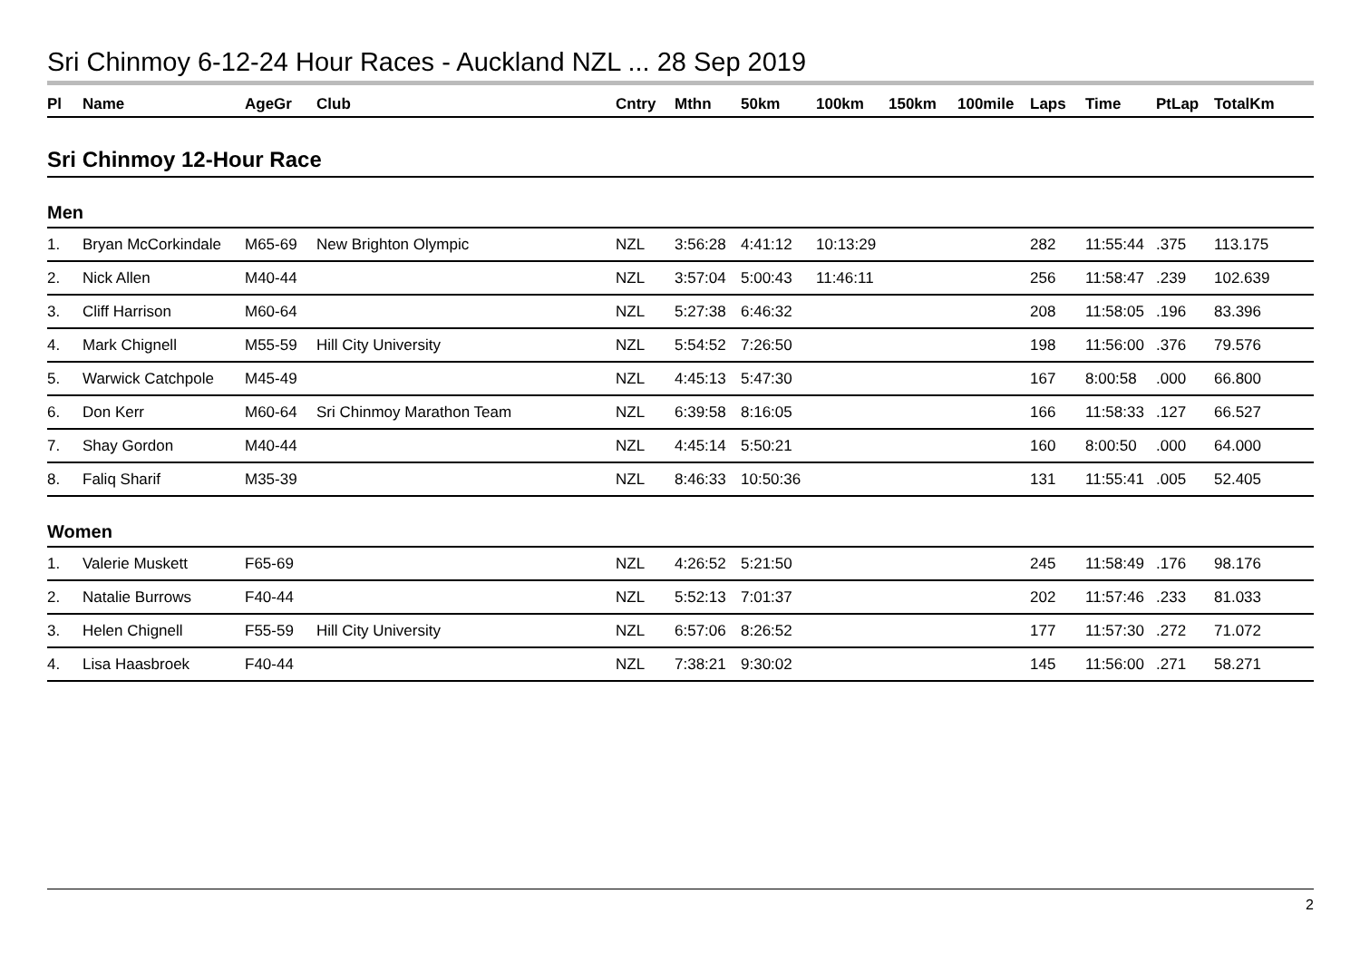Sri Chinmoy 6-12-24 Hour Races - Auckland NZL ... 28 Sep 2019
| Pl | Name | AgeGr | Club | Cntry | Mthn | 50km | 100km | 150km | 100mile | Laps | Time | PtLap | TotalKm |
| --- | --- | --- | --- | --- | --- | --- | --- | --- | --- | --- | --- | --- | --- |
| Sri Chinmoy 12-Hour Race | | | | | | | | | | | | | |
| Men | | | | | | | | | | | | | |
| 1. | Bryan McCorkindale | M65-69 | New Brighton Olympic | NZL | 3:56:28 | 4:41:12 | 10:13:29 | | | 282 | 11:55:44 | .375 | 113.175 |
| 2. | Nick Allen | M40-44 | | NZL | 3:57:04 | 5:00:43 | 11:46:11 | | | 256 | 11:58:47 | .239 | 102.639 |
| 3. | Cliff Harrison | M60-64 | | NZL | 5:27:38 | 6:46:32 | | | | 208 | 11:58:05 | .196 | 83.396 |
| 4. | Mark Chignell | M55-59 | Hill City University | NZL | 5:54:52 | 7:26:50 | | | | 198 | 11:56:00 | .376 | 79.576 |
| 5. | Warwick Catchpole | M45-49 | | NZL | 4:45:13 | 5:47:30 | | | | 167 | 8:00:58 | .000 | 66.800 |
| 6. | Don Kerr | M60-64 | Sri Chinmoy Marathon Team | NZL | 6:39:58 | 8:16:05 | | | | 166 | 11:58:33 | .127 | 66.527 |
| 7. | Shay Gordon | M40-44 | | NZL | 4:45:14 | 5:50:21 | | | | 160 | 8:00:50 | .000 | 64.000 |
| 8. | Faliq Sharif | M35-39 | | NZL | 8:46:33 | 10:50:36 | | | | 131 | 11:55:41 | .005 | 52.405 |
| Women | | | | | | | | | | | | | |
| 1. | Valerie Muskett | F65-69 | | NZL | 4:26:52 | 5:21:50 | | | | 245 | 11:58:49 | .176 | 98.176 |
| 2. | Natalie Burrows | F40-44 | | NZL | 5:52:13 | 7:01:37 | | | | 202 | 11:57:46 | .233 | 81.033 |
| 3. | Helen Chignell | F55-59 | Hill City University | NZL | 6:57:06 | 8:26:52 | | | | 177 | 11:57:30 | .272 | 71.072 |
| 4. | Lisa Haasbroek | F40-44 | | NZL | 7:38:21 | 9:30:02 | | | | 145 | 11:56:00 | .271 | 58.271 |
2